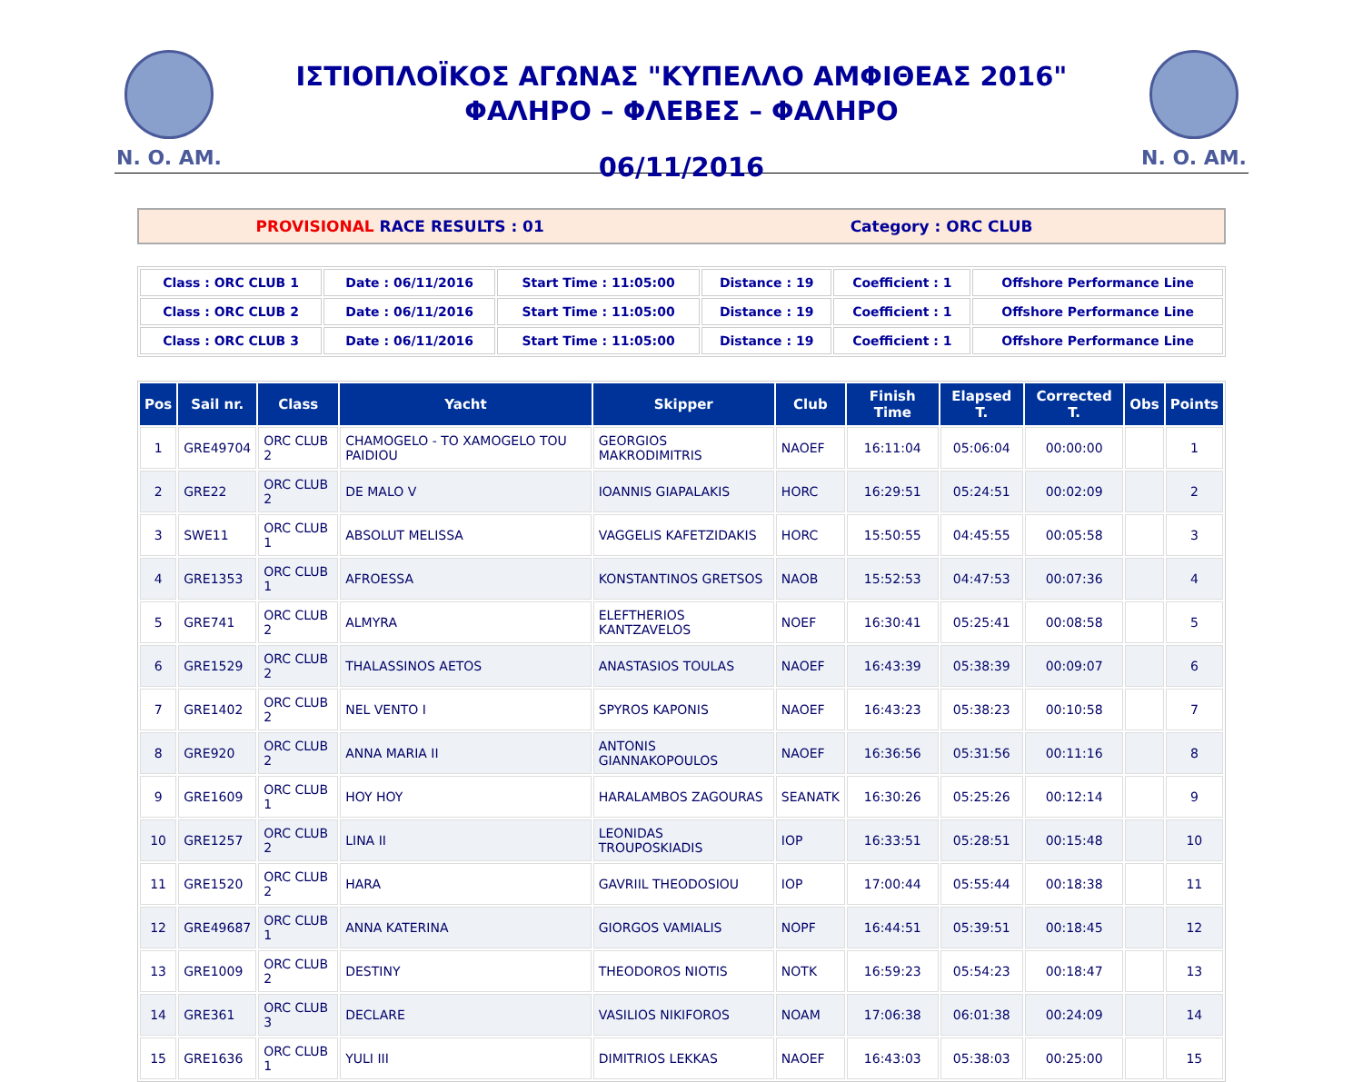N. O. AM.
ΙΣΤΙΟΠΛΟЇΚΟΣ ΑΓΩΝΑΣ "ΚΥΠΕΛΛΟ ΑΜΦΙΘΕΑΣ 2016"
ΦΑΛΗΡΟ – ΦΛΕΒΕΣ – ΦΑΛΗΡΟ
06/11/2016
N. O. AM.
| PROVISIONAL RACE RESULTS : 01 | Category : ORC CLUB |
| Class : ORC CLUB 1 | Date : 06/11/2016 | Start Time : 11:05:00 | Distance : 19 | Coefficient : 1 | Offshore Performance Line |
| Class : ORC CLUB 2 | Date : 06/11/2016 | Start Time : 11:05:00 | Distance : 19 | Coefficient : 1 | Offshore Performance Line |
| Class : ORC CLUB 3 | Date : 06/11/2016 | Start Time : 11:05:00 | Distance : 19 | Coefficient : 1 | Offshore Performance Line |
| Pos | Sail nr. | Class | Yacht | Skipper | Club | Finish Time | Elapsed T. | Corrected T. | Obs | Points |
| --- | --- | --- | --- | --- | --- | --- | --- | --- | --- | --- |
| 1 | GRE49704 | ORC CLUB 2 | CHAMOGELO - TO XAMOGELO TOU PAIDIOU | GEORGIOS MAKRODIMITRIS | NAOEF | 16:11:04 | 05:06:04 | 00:00:00 | | 1 |
| 2 | GRE22 | ORC CLUB 2 | DE MALO V | IOANNIS GIAPALAKIS | HORC | 16:29:51 | 05:24:51 | 00:02:09 | | 2 |
| 3 | SWE11 | ORC CLUB 1 | ABSOLUT MELISSA | VAGGELIS KAFETZIDAKIS | HORC | 15:50:55 | 04:45:55 | 00:05:58 | | 3 |
| 4 | GRE1353 | ORC CLUB 1 | AFROESSA | KONSTANTINOS GRETSOS | NAOB | 15:52:53 | 04:47:53 | 00:07:36 | | 4 |
| 5 | GRE741 | ORC CLUB 2 | ALMYRA | ELEFTHERIOS KANTZAVELOS | NOEF | 16:30:41 | 05:25:41 | 00:08:58 | | 5 |
| 6 | GRE1529 | ORC CLUB 2 | THALASSINOS AETOS | ANASTASIOS TOULAS | NAOEF | 16:43:39 | 05:38:39 | 00:09:07 | | 6 |
| 7 | GRE1402 | ORC CLUB 2 | NEL VENTO I | SPYROS KAPONIS | NAOEF | 16:43:23 | 05:38:23 | 00:10:58 | | 7 |
| 8 | GRE920 | ORC CLUB 2 | ANNA MARIA II | ANTONIS GIANNAKOPOULOS | NAOEF | 16:36:56 | 05:31:56 | 00:11:16 | | 8 |
| 9 | GRE1609 | ORC CLUB 1 | HOY HOY | HARALAMBOS ZAGOURAS | SEANATK | 16:30:26 | 05:25:26 | 00:12:14 | | 9 |
| 10 | GRE1257 | ORC CLUB 2 | LINA II | LEONIDAS TROUPOSKIADIS | IOP | 16:33:51 | 05:28:51 | 00:15:48 | | 10 |
| 11 | GRE1520 | ORC CLUB 2 | HARA | GAVRIIL THEODOSIOU | IOP | 17:00:44 | 05:55:44 | 00:18:38 | | 11 |
| 12 | GRE49687 | ORC CLUB 1 | ANNA KATERINA | GIORGOS VAMIALIS | NOPF | 16:44:51 | 05:39:51 | 00:18:45 | | 12 |
| 13 | GRE1009 | ORC CLUB 2 | DESTINY | THEODOROS NIOTIS | NOTK | 16:59:23 | 05:54:23 | 00:18:47 | | 13 |
| 14 | GRE361 | ORC CLUB 3 | DECLARE | VASILIOS NIKIFOROS | NOAM | 17:06:38 | 06:01:38 | 00:24:09 | | 14 |
| 15 | GRE1636 | ORC CLUB 1 | YULI III | DIMITRIOS LEKKAS | NAOEF | 16:43:03 | 05:38:03 | 00:25:00 | | 15 |